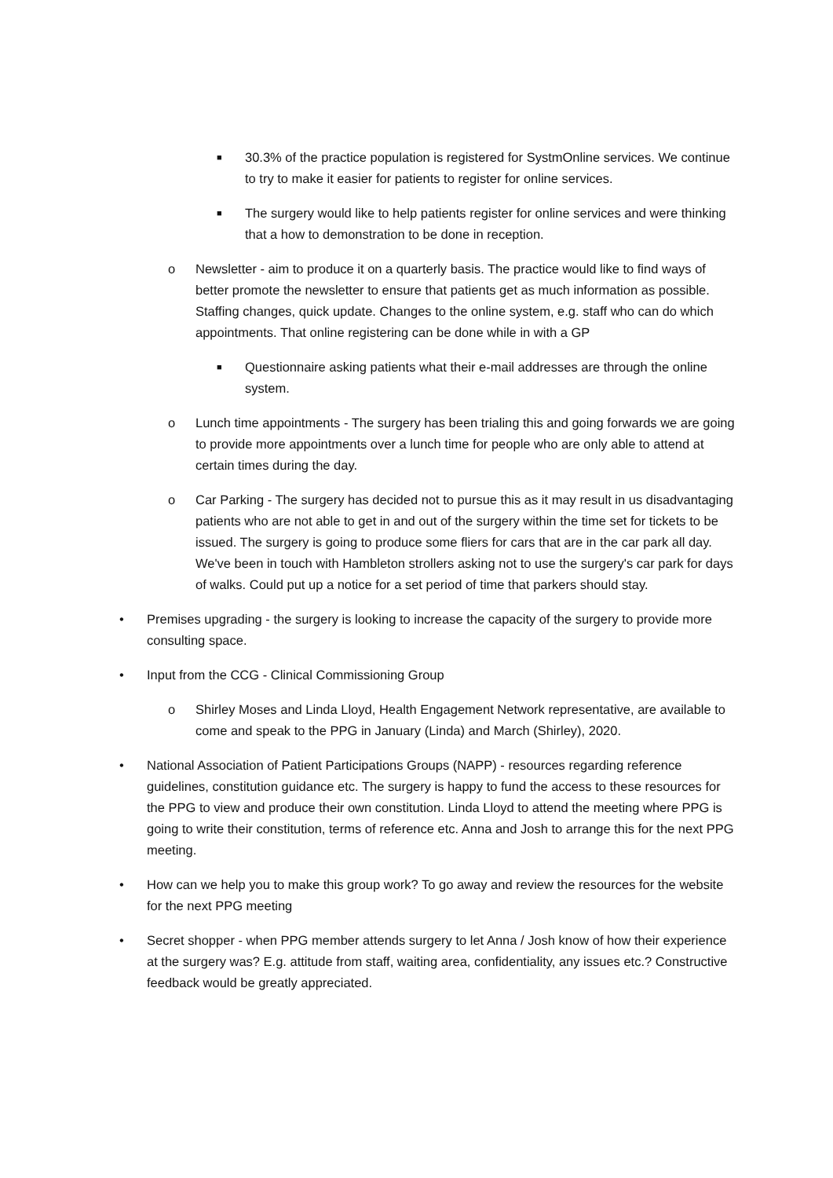■ 30.3% of the practice population is registered for SystmOnline services. We continue to try to make it easier for patients to register for online services.
■ The surgery would like to help patients register for online services and were thinking that a how to demonstration to be done in reception.
o Newsletter - aim to produce it on a quarterly basis. The practice would like to find ways of better promote the newsletter to ensure that patients get as much information as possible. Staffing changes, quick update. Changes to the online system, e.g. staff who can do which appointments. That online registering can be done while in with a GP
■ Questionnaire asking patients what their e-mail addresses are through the online system.
o Lunch time appointments - The surgery has been trialing this and going forwards we are going to provide more appointments over a lunch time for people who are only able to attend at certain times during the day.
o Car Parking - The surgery has decided not to pursue this as it may result in us disadvantaging patients who are not able to get in and out of the surgery within the time set for tickets to be issued. The surgery is going to produce some fliers for cars that are in the car park all day. We've been in touch with Hambleton strollers asking not to use the surgery's car park for days of walks. Could put up a notice for a set period of time that parkers should stay.
• Premises upgrading - the surgery is looking to increase the capacity of the surgery to provide more consulting space.
• Input from the CCG - Clinical Commissioning Group
o Shirley Moses and Linda Lloyd, Health Engagement Network representative, are available to come and speak to the PPG in January (Linda) and March (Shirley), 2020.
• National Association of Patient Participations Groups (NAPP) - resources regarding reference guidelines, constitution guidance etc. The surgery is happy to fund the access to these resources for the PPG to view and produce their own constitution. Linda Lloyd to attend the meeting where PPG is going to write their constitution, terms of reference etc. Anna and Josh to arrange this for the next PPG meeting.
• How can we help you to make this group work? To go away and review the resources for the website for the next PPG meeting
• Secret shopper - when PPG member attends surgery to let Anna / Josh know of how their experience at the surgery was? E.g. attitude from staff, waiting area, confidentiality, any issues etc.? Constructive feedback would be greatly appreciated.